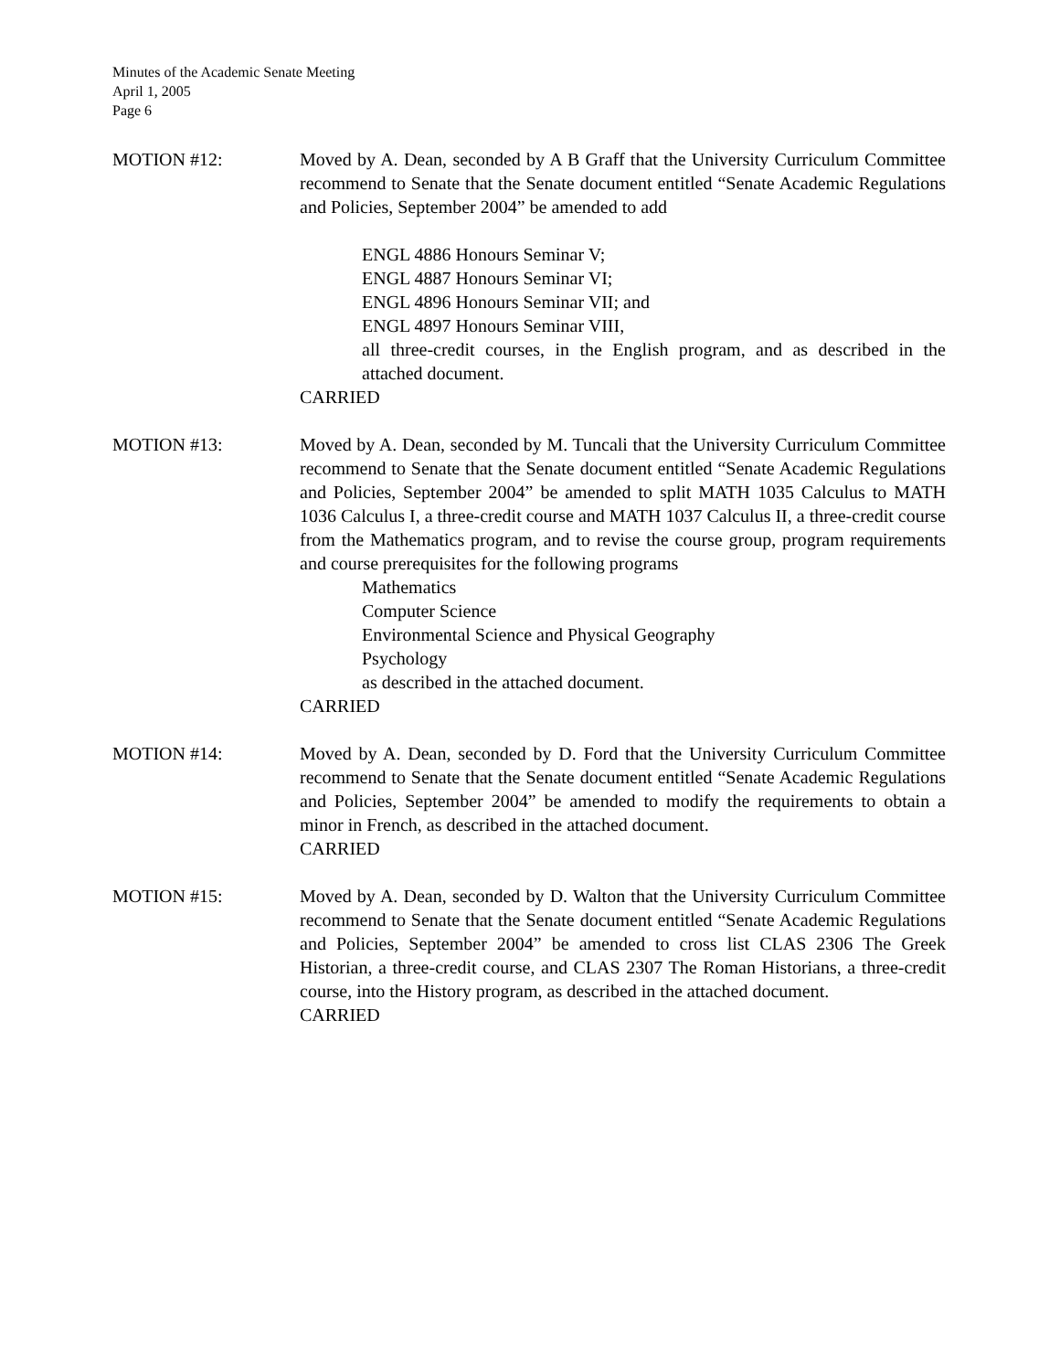Minutes of the Academic Senate Meeting
April 1, 2005
Page 6
MOTION #12: Moved by A. Dean, seconded by A B Graff that the University Curriculum Committee recommend to Senate that the Senate document entitled “Senate Academic Regulations and Policies, September 2004” be amended to add
ENGL 4886 Honours Seminar V;
ENGL 4887 Honours Seminar VI;
ENGL 4896 Honours Seminar VII; and
ENGL 4897 Honours Seminar VIII,
all three-credit courses, in the English program, and as described in the attached document.
CARRIED
MOTION #13: Moved by A. Dean, seconded by M. Tuncali that the University Curriculum Committee recommend to Senate that the Senate document entitled “Senate Academic Regulations and Policies, September 2004” be amended to split MATH 1035 Calculus to MATH 1036 Calculus I, a three-credit course and MATH 1037 Calculus II, a three-credit course from the Mathematics program, and to revise the course group, program requirements and course prerequisites for the following programs
Mathematics
Computer Science
Environmental Science and Physical Geography
Psychology
as described in the attached document.
CARRIED
MOTION #14: Moved by A. Dean, seconded by D. Ford that the University Curriculum Committee recommend to Senate that the Senate document entitled “Senate Academic Regulations and Policies, September 2004” be amended to modify the requirements to obtain a minor in French, as described in the attached document.
CARRIED
MOTION #15: Moved by A. Dean, seconded by D. Walton that the University Curriculum Committee recommend to Senate that the Senate document entitled “Senate Academic Regulations and Policies, September 2004” be amended to cross list CLAS 2306 The Greek Historian, a three-credit course, and CLAS 2307 The Roman Historians, a three-credit course, into the History program, as described in the attached document.
CARRIED